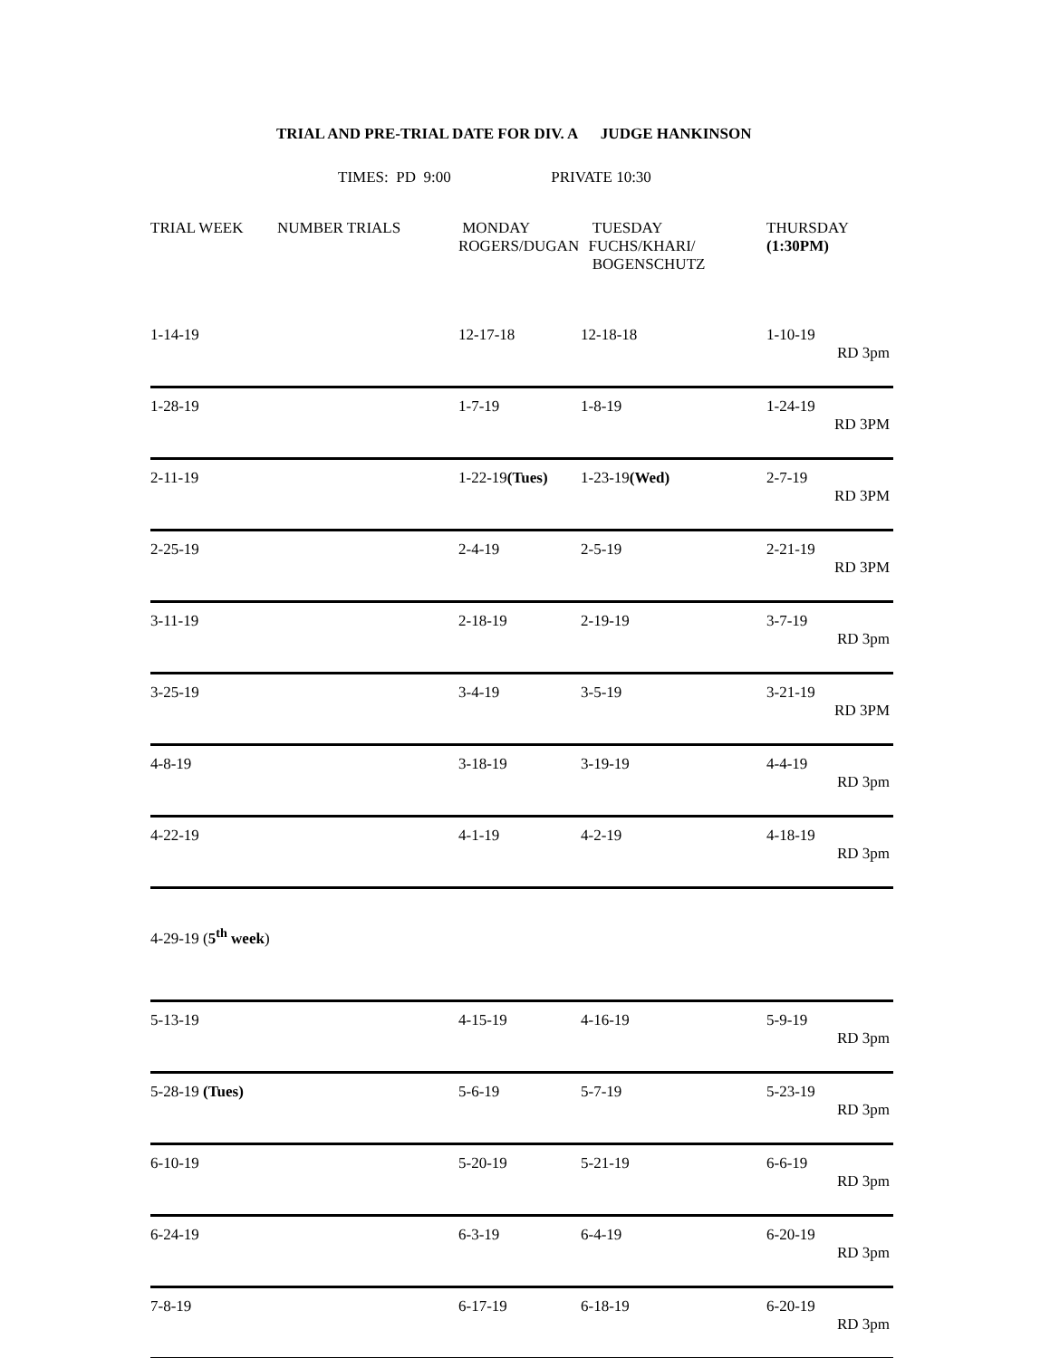TRIAL AND PRE-TRIAL DATE FOR DIV. A JUDGE HANKINSON
TIMES: PD 9:00 PRIVATE 10:30
| TRIAL WEEK | NUMBER TRIALS | MONDAY ROGERS/DUGAN | TUESDAY FUCHS/KHARI/ BOGENSCHUTZ | THURSDAY (1:30PM) |
| --- | --- | --- | --- | --- |
| 1-14-19 | | 12-17-18 | 12-18-18 | 1-10-19 RD 3pm |
| 1-28-19 | | 1-7-19 | 1-8-19 | 1-24-19 RD 3PM |
| 2-11-19 | | 1-22-19 (Tues) | 1-23-19 (Wed) | 2-7-19 RD 3PM |
| 2-25-19 | | 2-4-19 | 2-5-19 | 2-21-19 RD 3PM |
| 3-11-19 | | 2-18-19 | 2-19-19 | 3-7-19 RD 3pm |
| 3-25-19 | | 3-4-19 | 3-5-19 | 3-21-19 RD 3PM |
| 4-8-19 | | 3-18-19 | 3-19-19 | 4-4-19 RD 3pm |
| 4-22-19 | | 4-1-19 | 4-2-19 | 4-18-19 RD 3pm |
| 4-29-19 ( 5<sup>th</sup> week ) | | | | |
| 5-13-19 | | 4-15-19 | 4-16-19 | 5-9-19 RD 3pm |
| 5-28-19 (Tues) | | 5-6-19 | 5-7-19 | 5-23-19 RD 3pm |
| 6-10-19 | | 5-20-19 | 5-21-19 | 6-6-19 RD 3pm |
| 6-24-19 | | 6-3-19 | 6-4-19 | 6-20-19 RD 3pm |
| 7-8-19 | | 6-17-19 | 6-18-19 | 6-20-19 RD 3pm |